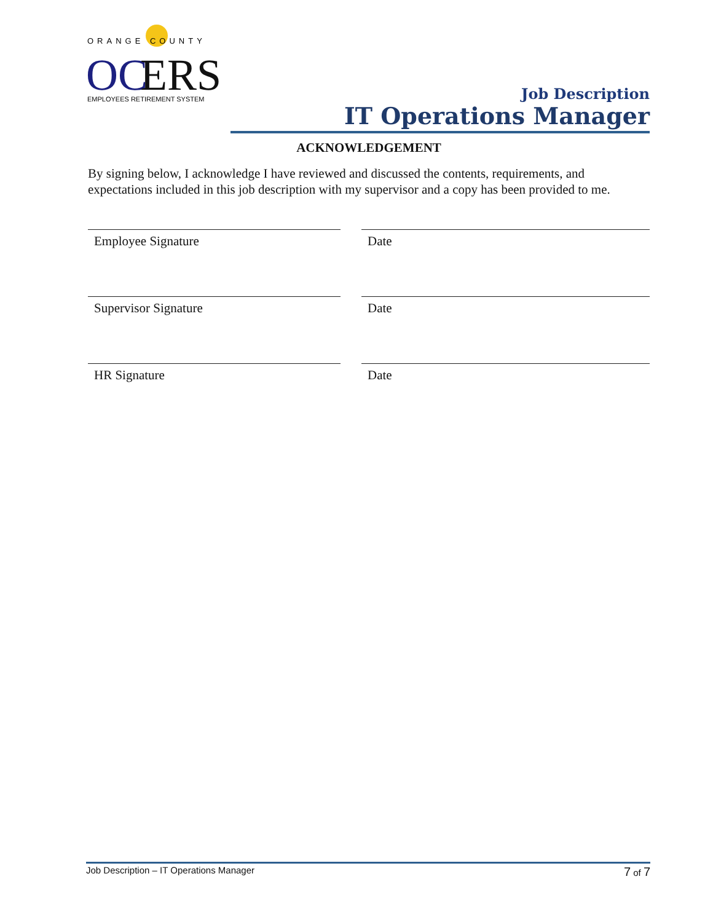ORANGE COUNTY
OC
ERS
EMPLOYEES RETIREMENT SYSTEM
Job Description
IT Operations Manager
ACKNOWLEDGEMENT
By signing below, I acknowledge I have reviewed and discussed the contents, requirements, and expectations included in this job description with my supervisor and a copy has been provided to me.
Employee Signature Date
Supervisor Signature Date
HR Signature Date
Job Description – IT Operations Manager 7 of 7